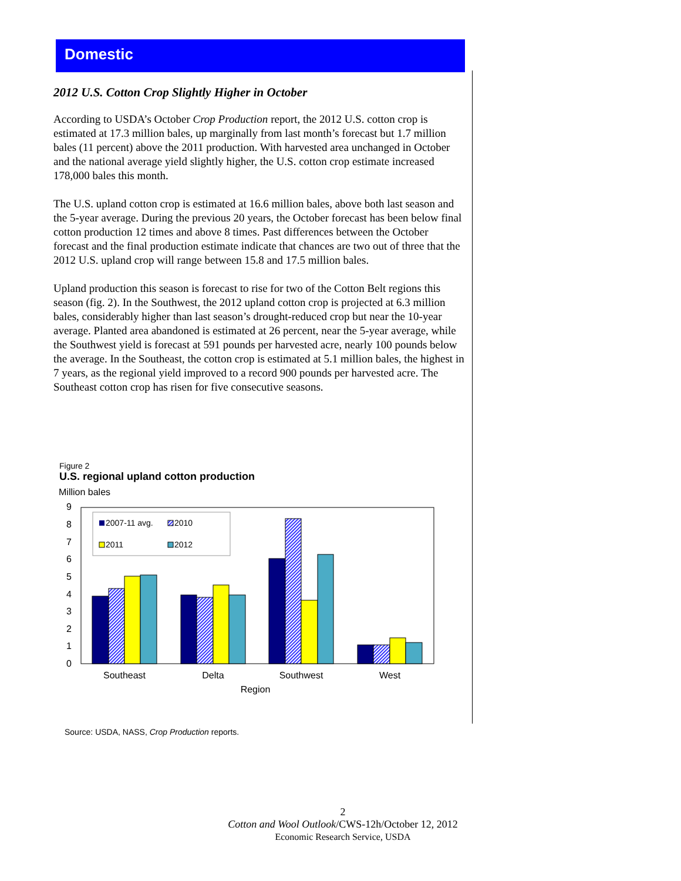Domestic
2012 U.S. Cotton Crop Slightly Higher in October
According to USDA’s October Crop Production report, the 2012 U.S. cotton crop is estimated at 17.3 million bales, up marginally from last month’s forecast but 1.7 million bales (11 percent) above the 2011 production. With harvested area unchanged in October and the national average yield slightly higher, the U.S. cotton crop estimate increased 178,000 bales this month.
The U.S. upland cotton crop is estimated at 16.6 million bales, above both last season and the 5-year average. During the previous 20 years, the October forecast has been below final cotton production 12 times and above 8 times. Past differences between the October forecast and the final production estimate indicate that chances are two out of three that the 2012 U.S. upland crop will range between 15.8 and 17.5 million bales.
Upland production this season is forecast to rise for two of the Cotton Belt regions this season (fig. 2). In the Southwest, the 2012 upland cotton crop is projected at 6.3 million bales, considerably higher than last season’s drought-reduced crop but near the 10-year average. Planted area abandoned is estimated at 26 percent, near the 5-year average, while the Southwest yield is forecast at 591 pounds per harvested acre, nearly 100 pounds below the average. In the Southeast, the cotton crop is estimated at 5.1 million bales, the highest in 7 years, as the regional yield improved to a record 900 pounds per harvested acre. The Southeast cotton crop has risen for five consecutive seasons.
Figure 2
U.S. regional upland cotton production
Million bales
9
8
7
6
5
4
3
2
1
0
2007-11 avg.
2010
2011
2012
Southeast
Delta
Southwest
West
Region
Source: USDA, NASS, Crop Production reports.
2
Cotton and Wool Outlook/CWS-12h/October 12, 2012
Economic Research Service, USDA